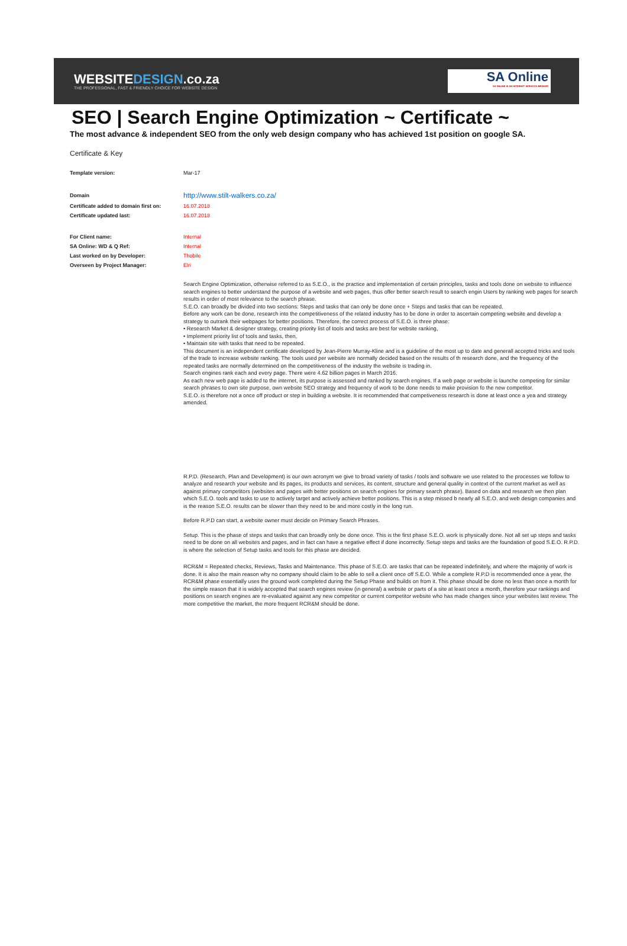WEBSITEDESIGN.co.za
THE PROFESSIONAL, FAST & FRIENDLY CHOICE FOR WEBSITE DESIGN
SA Online
SA ONLINE IS AN INTERNET SERVICES BROKER
SEO | Search Engine Optimization ~ Certificate ~
The most advance & independent SEO from the only web design company who has achieved 1st position on google SA.
Certificate & Key
| Template version: | Mar-17 |
| Domain | http://www.stilt-walkers.co.za/ |
| Certificate added to domain first on: | 16.07.2018 |
| Certificate updated last: | 16.07.2018 |
| For Client name: | Internal |
| SA Online: WD & Q Ref: | Internal |
| Last worked on by Developer: | Thobile |
| Overseen by Project Manager: | Elri |
Search Engine Optimization, otherwise referred to as S.E.O., is the practice and implementation of certain principles, tasks and tools done on website to influence search engines to better understand the purpose of a website and web pages, thus offer better search result to search engin Users by ranking web pages for search results in order of most relevance to the search phrase.
S.E.O. can broadly be divided into two sections: Steps and tasks that can only be done once + Steps and tasks that can be repeated.
Before any work can be done, research into the competitiveness of the related industry has to be done in order to ascertain competing website and develop a strategy to outrank their webpages for better positions. Therefore, the correct process of S.E.O. is three phase:
• Research Market & designer strategy, creating priority list of tools and tasks are best for website ranking,
• Implement priority list of tools and tasks, then,
• Maintain site with tasks that need to be repeated.
This document is an independent certificate developed by Jean-Pierre Murray-Kline and is a guideline of the most up to date and generall accepted tricks and tools of the trade to increase website ranking. The tools used per website are normally decided based on the results of th research done, and the frequency of the repeated tasks are normally determined on the competitiveness of the industry the website is trading in.
Search engines rank each and every page. There were 4.62 billion pages in March 2016.
As each new web page is added to the internet, its purpose is assessed and ranked by search engines. If a web page or website is launche competing for similar search phrases to own site purpose, own website SEO strategy and frequency of work to be done needs to make provision fo the new competitor.
S.E.O. is therefore not a once off product or step in building a website. It is recommended that competiveness research is done at least once a yea and strategy amended.
R.P.D. (Research, Plan and Development) is our own acronym we give to broad variety of tasks / tools and software we use related to the processes we follow to analyze and research your website and its pages, its products and services, its content, structure and general quality in context of the current market as well as against primary competitors (websites and pages with better positions on search engines for primary search phrase). Based on data and research we then plan which S.E.O. tools and tasks to use to actively target and actively achieve better positions. This is a step missed b nearly all S.E.O. and web design companies and is the reason S.E.O. results can be slower than they need to be and more costly in the long run.
Before R.P.D can start, a website owner must decide on Primary Search Phrases.
Setup. This is the phase of steps and tasks that can broadly only be done once. This is the first phase S.E.O. work is physically done. Not all set up steps and tasks need to be done on all websites and pages, and in fact can have a negative effect if done incorrectly. Setup steps and tasks are the foundation of good S.E.O. R.P.D. is where the selection of Setup tasks and tools for this phase are decided.
RCR&M = Repeated checks, Reviews, Tasks and Maintenance. This phase of S.E.O. are tasks that can be repeated indefinitely, and where the majority of work is done. It is also the main reason why no company should claim to be able to sell a client once off S.E.O. While a complete R.P.D is recommended once a year, the RCR&M phase essentially uses the ground work completed during the Setup Phase and builds on from it. This phase should be done no less than once a month for the simple reason that it is widely accepted that search engines review (in general) a website or parts of a site at least once a month, therefore your rankings and positions on search engines are re-evaluated against any new competitor or current competitor website who has made changes since your websites last review. The more competitive the market, the more frequent RCR&M should be done.